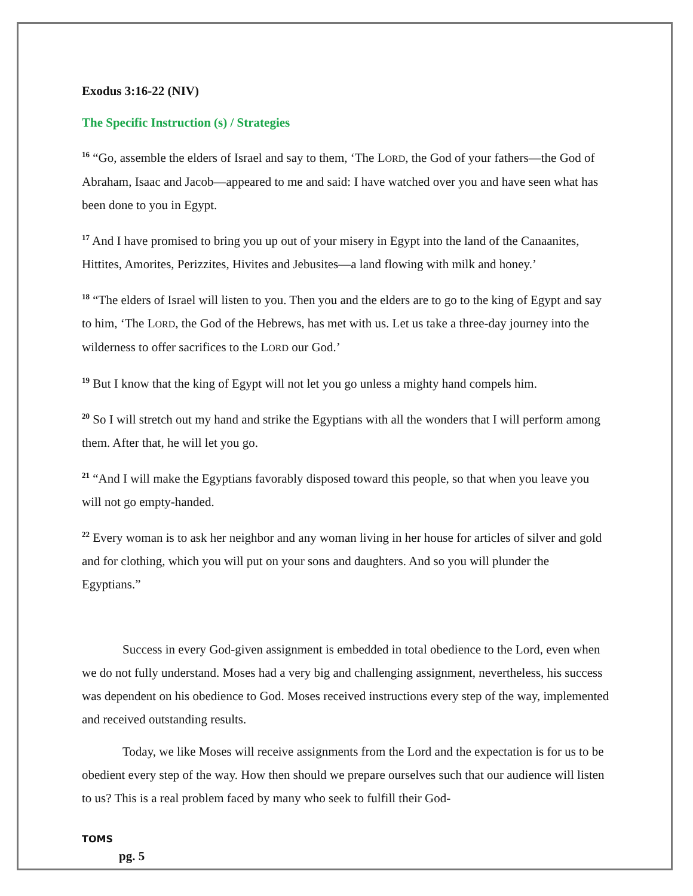Exodus 3:16-22 (NIV)
The Specific Instruction (s) / Strategies
<sup>16</sup> “Go, assemble the elders of Israel and say to them, ‘The LORD, the God of your fathers—the God of Abraham, Isaac and Jacob—appeared to me and said: I have watched over you and have seen what has been done to you in Egypt.
<sup>17</sup> And I have promised to bring you up out of your misery in Egypt into the land of the Canaanites, Hittites, Amorites, Perizzites, Hivites and Jebusites—a land flowing with milk and honey.’
<sup>18</sup> “The elders of Israel will listen to you. Then you and the elders are to go to the king of Egypt and say to him, ‘The LORD, the God of the Hebrews, has met with us. Let us take a three-day journey into the wilderness to offer sacrifices to the LORD our God.’
<sup>19</sup> But I know that the king of Egypt will not let you go unless a mighty hand compels him.
<sup>20</sup> So I will stretch out my hand and strike the Egyptians with all the wonders that I will perform among them. After that, he will let you go.
<sup>21</sup> “And I will make the Egyptians favorably disposed toward this people, so that when you leave you will not go empty-handed.
<sup>22</sup> Every woman is to ask her neighbor and any woman living in her house for articles of silver and gold and for clothing, which you will put on your sons and daughters. And so you will plunder the Egyptians.”
Success in every God-given assignment is embedded in total obedience to the Lord, even when we do not fully understand. Moses had a very big and challenging assignment, nevertheless, his success was dependent on his obedience to God. Moses received instructions every step of the way, implemented and received outstanding results.
Today, we like Moses will receive assignments from the Lord and the expectation is for us to be obedient every step of the way. How then should we prepare ourselves such that our audience will listen to us? This is a real problem faced by many who seek to fulfill their God-
TOMS
pg. 5